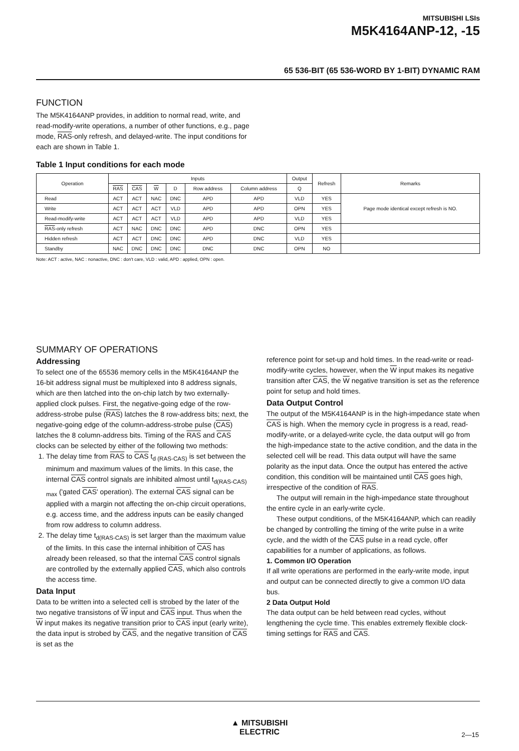MITSUBISHI LSIs
M5K4164ANP-12, -15
65 536-BIT (65 536-WORD BY 1-BIT) DYNAMIC RAM
FUNCTION
The M5K4164ANP provides, in addition to normal read, write, and read-modify-write operations, a number of other functions, e.g., page mode, RAS-only refresh, and delayed-write. The input conditions for each are shown in Table 1.
Table 1 Input conditions for each mode
| Operation | Inputs | | | | | | Output | Refresh | Remarks |
| --- | --- | --- | --- | --- | --- | --- | --- | --- | --- |
| | RAS | CAS | W | D | Row address | Column address | Q | | |
| Read | ACT | ACT | NAC | DNC | APD | APD | VLD | YES | Page mode identical except refresh is NO. |
| Write | ACT | ACT | ACT | VLD | APD | APD | OPN | YES | |
| Read-modify-write | ACT | ACT | ACT | VLD | APD | APD | VLD | YES | |
| RAS -only refresh | ACT | NAC | DNC | DNC | APD | DNC | OPN | YES | |
| Hidden refresh | ACT | ACT | DNC | DNC | APD | DNC | VLD | YES | |
| Standby | NAC | DNC | DNC | DNC | DNC | DNC | OPN | NO | |
Note: ACT : active, NAC : nonactive, DNC : don't care, VLD : valid, APD : applied, OPN : open.
SUMMARY OF OPERATIONS
Addressing
To select one of the 65536 memory cells in the M5K4164ANP the 16-bit address signal must be multiplexed into 8 address signals, which are then latched into the on-chip latch by two externally-applied clock pulses. First, the negative-going edge of the row-address-strobe pulse (RAS) latches the 8 row-address bits; next, the negative-going edge of the column-address-strobe pulse (CAS) latches the 8 column-address bits. Timing of the RAS and CAS clocks can be selected by either of the following two methods:
1. The delay time from RAS to CAS t<sub>d (RAS-CAS)</sub> is set between the minimum and maximum values of the limits. In this case, the internal CAS control signals are inhibited almost until t<sub>d(RAS-CAS) max</sub> ('gated CAS' operation). The external CAS signal can be applied with a margin not affecting the on-chip circuit operations, e.g. access time, and the address inputs can be easily changed from row address to column address.
2. The delay time t<sub>d(RAS-CAS)</sub> is set larger than the maximum value of the limits. In this case the internal inhibition of CAS has already been released, so that the internal CAS control signals are controlled by the externally applied CAS, which also controls the access time.
Data Input
Data to be written into a selected cell is strobed by the later of the two negative transistons of W input and CAS input. Thus when the W input makes its negative transition prior to CAS input (early write), the data input is strobed by CAS, and the negative transition of CAS is set as the
reference point for set-up and hold times. In the read-write or read-modify-write cycles, however, when the W input makes its negative transition after CAS, the W negative transition is set as the reference point for setup and hold times.
Data Output Control
The output of the M5K4164ANP is in the high-impedance state when CAS is high. When the memory cycle in progress is a read, read-modify-write, or a delayed-write cycle, the data output will go from the high-impedance state to the active condition, and the data in the selected cell will be read. This data output will have the same polarity as the input data. Once the output has entered the active condition, this condition will be maintained until CAS goes high, irrespective of the condition of RAS.
The output will remain in the high-impedance state throughout the entire cycle in an early-write cycle.
These output conditions, of the M5K4164ANP, which can readily be changed by controlling the timing of the write pulse in a write cycle, and the width of the CAS pulse in a read cycle, offer capabilities for a number of applications, as follows.
1. Common I/O Operation
If all write operations are performed in the early-write mode, input and output can be connected directly to give a common I/O data bus.
2 Data Output Hold
The data output can be held between read cycles, without lengthening the cycle time. This enables extremely flexible clock-timing settings for RAS and CAS.
▲ MITSUBISHI
ELECTRIC
2—15